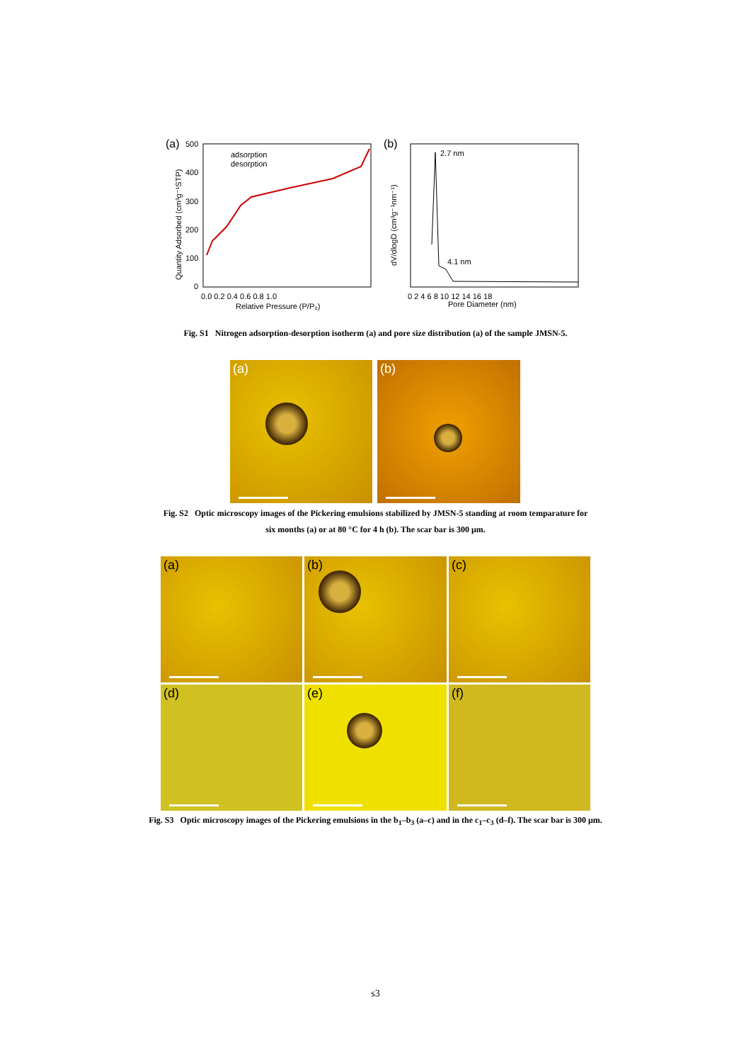(a)
Quantity Adsorbed (cm³g⁻¹STP)
500
400
300
200
100
0
0.0 0.2 0.4 0.6 0.8 1.0
Relative Pressure (P/P₀)
adsorption
desorption
(b)
dV/dlogD (cm³g⁻¹nm⁻¹)
2.7 nm
4.1 nm
0 2 4 6 8 10 12 14 16 18
Pore Diameter (nm)
Fig. S1 Nitrogen adsorption-desorption isotherm (a) and pore size distribution (a) of the sample JMSN-5.
(a) (b)
Fig. S2 Optic microscopy images of the Pickering emulsions stabilized by JMSN-5 standing at room temparature for
six months (a) or at 80 °C for 4 h (b). The scar bar is 300 μm.
(a) (b) (c)
(d) (e) (f)
Fig. S3 Optic microscopy images of the Pickering emulsions in the b<sub>1</sub>–b<sub>3</sub> (a–c) and in the c<sub>1</sub>–c<sub>3</sub> (d–f). The scar bar is 300 μm.
s3